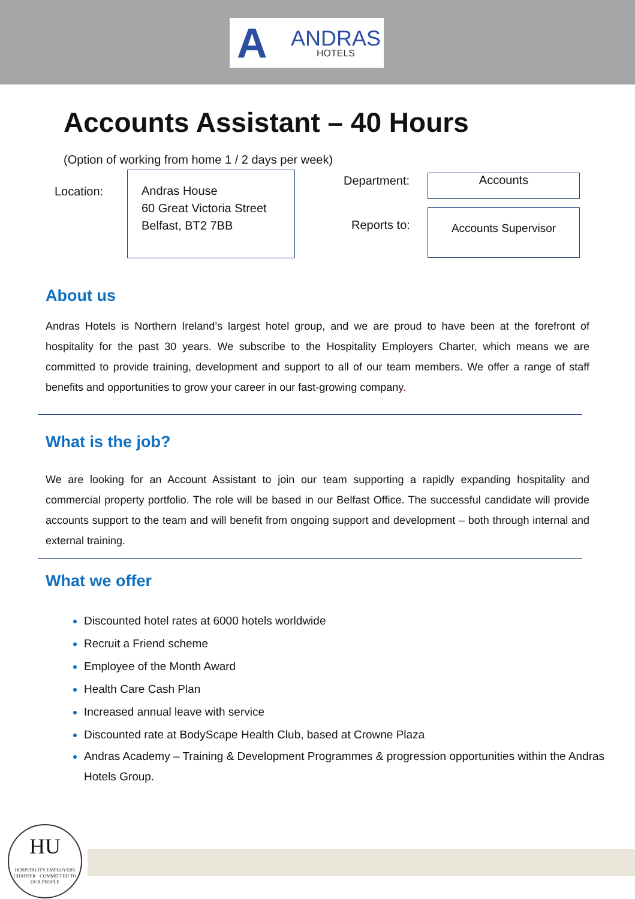A ANDRAS
HOTELS
Accounts Assistant – 40 Hours
(Option of working from home 1 / 2 days per week)
Location:
Andras House
60 Great Victoria Street
Belfast, BT2 7BB
Department: Accounts
Reports to:
Accounts Supervisor
About us
Andras Hotels is Northern Ireland’s largest hotel group, and we are proud to have been at the forefront of hospitality for the past 30 years. We subscribe to the Hospitality Employers Charter, which means we are committed to provide training, development and support to all of our team members. We offer a range of staff benefits and opportunities to grow your career in our fast-growing company.
What is the job?
We are looking for an Account Assistant to join our team supporting a rapidly expanding hospitality and commercial property portfolio. The role will be based in our Belfast Office. The successful candidate will provide accounts support to the team and will benefit from ongoing support and development – both through internal and external training.
What we offer
Discounted hotel rates at 6000 hotels worldwide
Recruit a Friend scheme
Employee of the Month Award
Health Care Cash Plan
Increased annual leave with service
Discounted rate at BodyScape Health Club, based at Crowne Plaza
Andras Academy – Training & Development Programmes & progression opportunities within the Andras Hotels Group.
HU
HOSPITALITY EMPLOYERS CHARTER · COMMITTED TO OUR PEOPLE